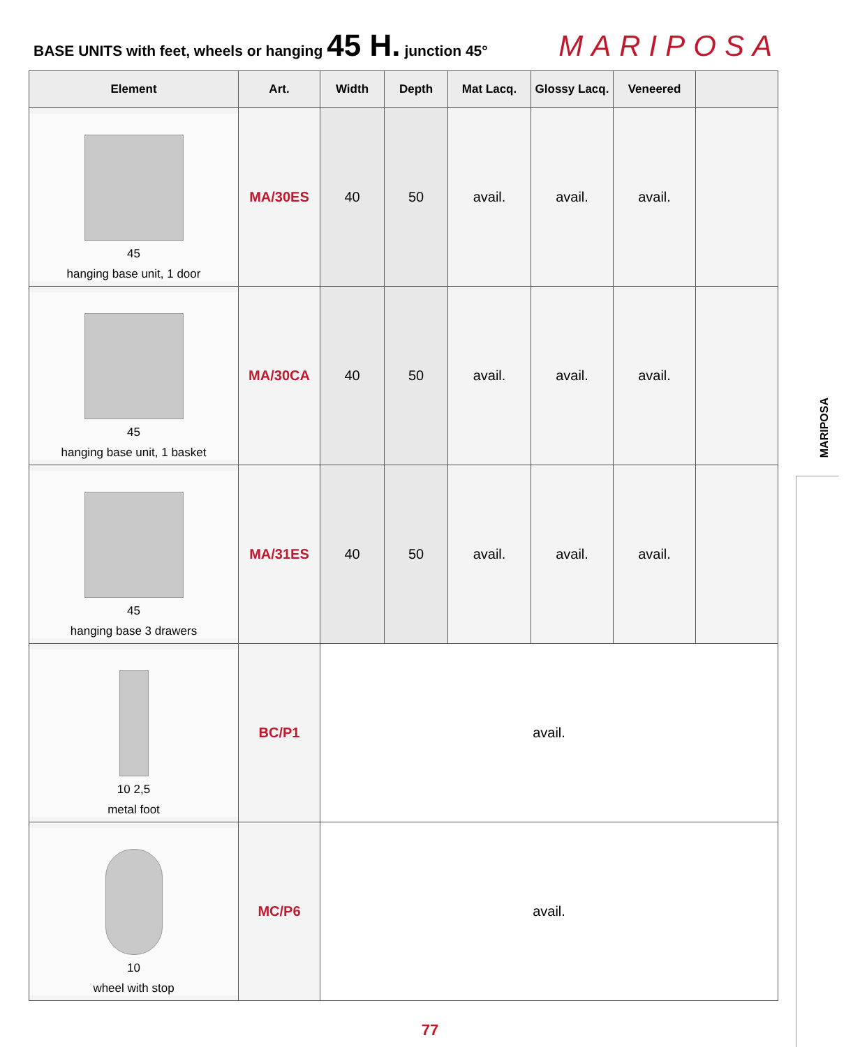BASE UNITS with feet, wheels or hanging 45 H. junction 45° MARIPOSA
| Element | Art. | Width | Depth | Mat Lacq. | Glossy Lacq. | Veneered | |
| --- | --- | --- | --- | --- | --- | --- | --- |
| 45 hanging base unit, 1 door | MA/30ES | 40 | 50 | avail. | avail. | avail. | |
| 45 hanging base unit, 1 basket | MA/30CA | 40 | 50 | avail. | avail. | avail. | |
| 45 hanging base 3 drawers | MA/31ES | 40 | 50 | avail. | avail. | avail. | |
| 10 2,5 metal foot | BC/P1 | avail. | | | | | |
| 10 wheel with stop | MC/P6 | avail. | | | | | |
MARIPOSA
77